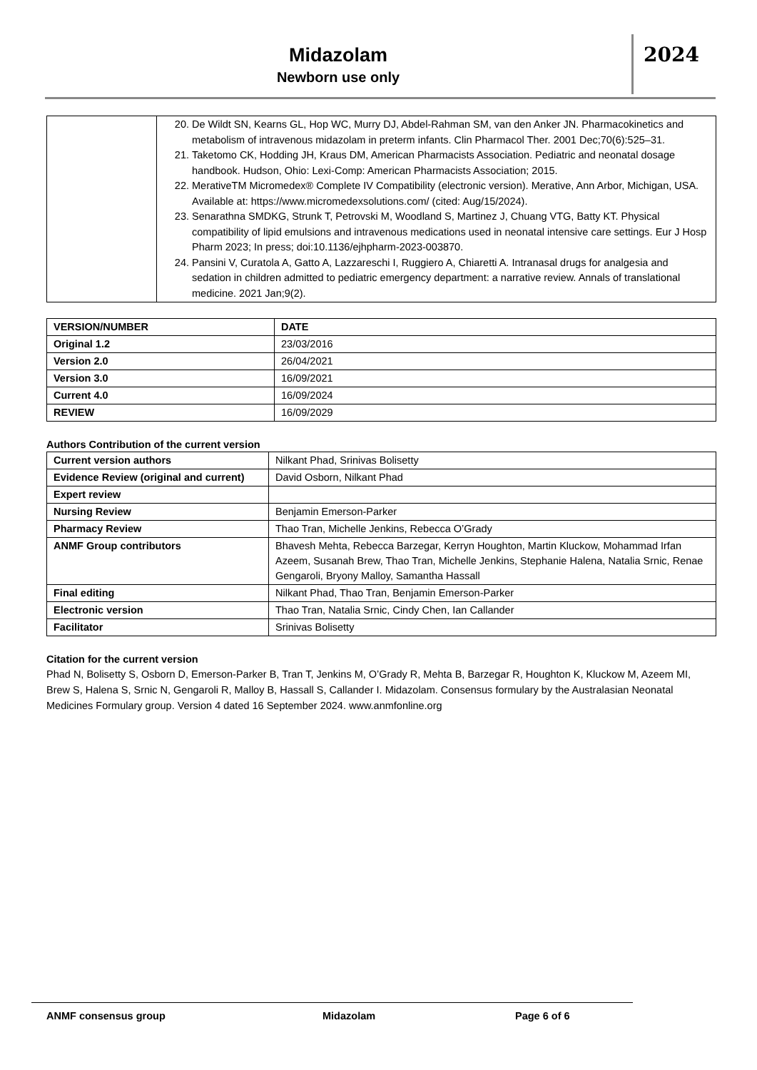Midazolam
Newborn use only
2024
| | 20. De Wildt SN, Kearns GL, Hop WC, Murry DJ, Abdel-Rahman SM, van den Anker JN. Pharmacokinetics and metabolism of intravenous midazolam in preterm infants. Clin Pharmacol Ther. 2001 Dec;70(6):525–31. 21. Taketomo CK, Hodding JH, Kraus DM, American Pharmacists Association. Pediatric and neonatal dosage handbook. Hudson, Ohio: Lexi-Comp: American Pharmacists Association; 2015. 22. MerativeTM Micromedex® Complete IV Compatibility (electronic version). Merative, Ann Arbor, Michigan, USA. Available at: https://www.micromedexsolutions.com/ (cited: Aug/15/2024). 23. Senarathna SMDKG, Strunk T, Petrovski M, Woodland S, Martinez J, Chuang VTG, Batty KT. Physical compatibility of lipid emulsions and intravenous medications used in neonatal intensive care settings. Eur J Hosp Pharm 2023; In press; doi:10.1136/ejhpharm-2023-003870. 24. Pansini V, Curatola A, Gatto A, Lazzareschi I, Ruggiero A, Chiaretti A. Intranasal drugs for analgesia and sedation in children admitted to pediatric emergency department: a narrative review. Annals of translational medicine. 2021 Jan;9(2). |
| VERSION/NUMBER | DATE |
| --- | --- |
| Original 1.2 | 23/03/2016 |
| Version 2.0 | 26/04/2021 |
| Version 3.0 | 16/09/2021 |
| Current 4.0 | 16/09/2024 |
| REVIEW | 16/09/2029 |
Authors Contribution of the current version
| Current version authors | Nilkant Phad, Srinivas Bolisetty |
| Evidence Review (original and current) | David Osborn, Nilkant Phad |
| Expert review | |
| Nursing Review | Benjamin Emerson-Parker |
| Pharmacy Review | Thao Tran, Michelle Jenkins, Rebecca O’Grady |
| ANMF Group contributors | Bhavesh Mehta, Rebecca Barzegar, Kerryn Houghton, Martin Kluckow, Mohammad Irfan Azeem, Susanah Brew, Thao Tran, Michelle Jenkins, Stephanie Halena, Natalia Srnic, Renae Gengaroli, Bryony Malloy, Samantha Hassall |
| Final editing | Nilkant Phad, Thao Tran, Benjamin Emerson-Parker |
| Electronic version | Thao Tran, Natalia Srnic, Cindy Chen, Ian Callander |
| Facilitator | Srinivas Bolisetty |
Citation for the current version
Phad N, Bolisetty S, Osborn D, Emerson-Parker B, Tran T, Jenkins M, O’Grady R, Mehta B, Barzegar R, Houghton K, Kluckow M, Azeem MI, Brew S, Halena S, Srnic N, Gengaroli R, Malloy B, Hassall S, Callander I. Midazolam. Consensus formulary by the Australasian Neonatal Medicines Formulary group. Version 4 dated 16 September 2024. www.anmfonline.org
ANMF consensus group Midazolam Page 6 of 6